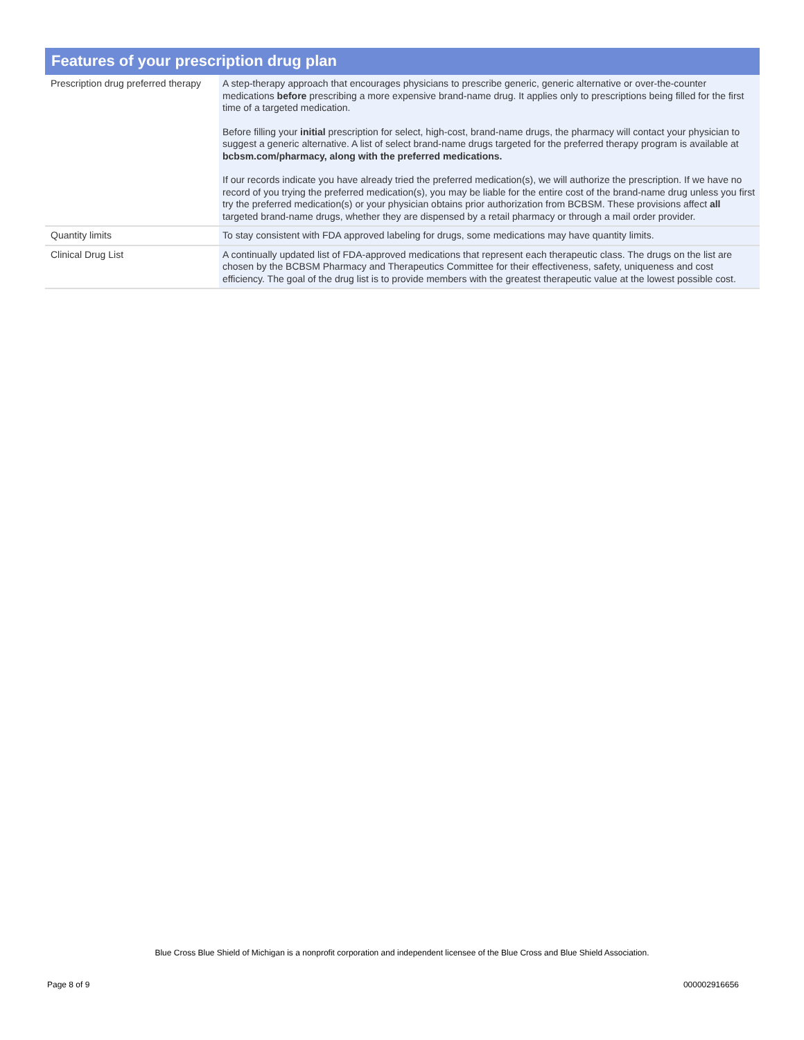Features of your prescription drug plan
| Prescription drug preferred therapy | A step-therapy approach that encourages physicians to prescribe generic, generic alternative or over-the-counter medications before prescribing a more expensive brand-name drug. It applies only to prescriptions being filled for the first time of a targeted medication. Before filling your initial prescription for select, high-cost, brand-name drugs, the pharmacy will contact your physician to suggest a generic alternative. A list of select brand-name drugs targeted for the preferred therapy program is available at bcbsm.com/pharmacy, along with the preferred medications. If our records indicate you have already tried the preferred medication(s), we will authorize the prescription. If we have no record of you trying the preferred medication(s), you may be liable for the entire cost of the brand-name drug unless you first try the preferred medication(s) or your physician obtains prior authorization from BCBSM. These provisions affect all targeted brand-name drugs, whether they are dispensed by a retail pharmacy or through a mail order provider. |
| Quantity limits | To stay consistent with FDA approved labeling for drugs, some medications may have quantity limits. |
| Clinical Drug List | A continually updated list of FDA-approved medications that represent each therapeutic class. The drugs on the list are chosen by the BCBSM Pharmacy and Therapeutics Committee for their effectiveness, safety, uniqueness and cost efficiency. The goal of the drug list is to provide members with the greatest therapeutic value at the lowest possible cost. |
Blue Cross Blue Shield of Michigan is a nonprofit corporation and independent licensee of the Blue Cross and Blue Shield Association.
Page 8 of 9 000002916656